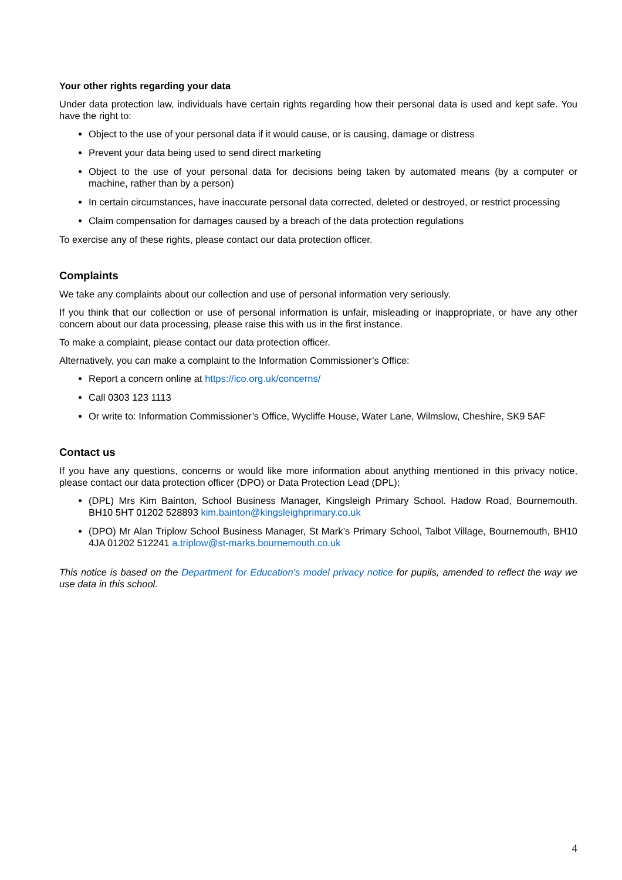Your other rights regarding your data
Under data protection law, individuals have certain rights regarding how their personal data is used and kept safe. You have the right to:
Object to the use of your personal data if it would cause, or is causing, damage or distress
Prevent your data being used to send direct marketing
Object to the use of your personal data for decisions being taken by automated means (by a computer or machine, rather than by a person)
In certain circumstances, have inaccurate personal data corrected, deleted or destroyed, or restrict processing
Claim compensation for damages caused by a breach of the data protection regulations
To exercise any of these rights, please contact our data protection officer.
Complaints
We take any complaints about our collection and use of personal information very seriously.
If you think that our collection or use of personal information is unfair, misleading or inappropriate, or have any other concern about our data processing, please raise this with us in the first instance.
To make a complaint, please contact our data protection officer.
Alternatively, you can make a complaint to the Information Commissioner’s Office:
Report a concern online at https://ico.org.uk/concerns/
Call 0303 123 1113
Or write to: Information Commissioner’s Office, Wycliffe House, Water Lane, Wilmslow, Cheshire, SK9 5AF
Contact us
If you have any questions, concerns or would like more information about anything mentioned in this privacy notice, please contact our data protection officer (DPO) or Data Protection Lead (DPL):
(DPL) Mrs Kim Bainton, School Business Manager, Kingsleigh Primary School. Hadow Road, Bournemouth. BH10 5HT 01202 528893 kim.bainton@kingsleighprimary.co.uk
(DPO) Mr Alan Triplow School Business Manager, St Mark’s Primary School, Talbot Village, Bournemouth, BH10 4JA 01202 512241 a.triplow@st-marks.bournemouth.co.uk
This notice is based on the Department for Education’s model privacy notice for pupils, amended to reflect the way we use data in this school.
4